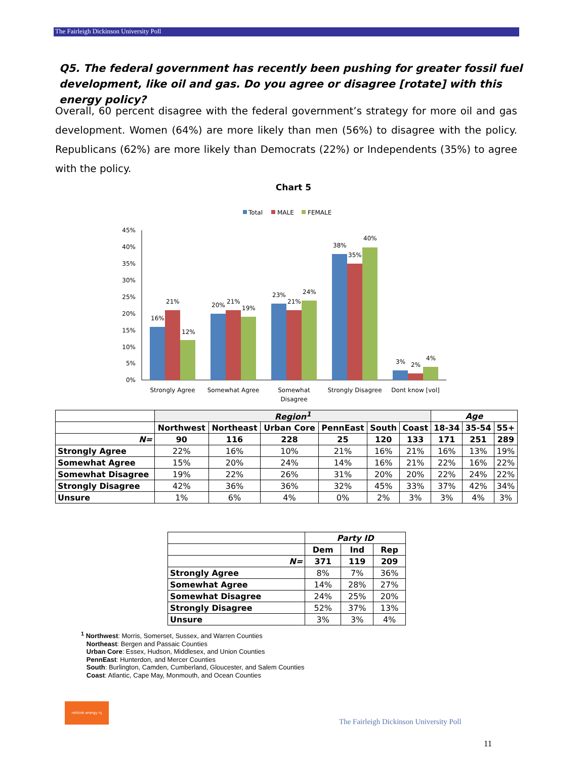The Fairleigh Dickinson University Poll
Q5. The federal government has recently been pushing for greater fossil fuel development, like oil and gas. Do you agree or disagree [rotate] with this energy policy?
Overall, 60 percent disagree with the federal government’s strategy for more oil and gas development. Women (64%) are more likely than men (56%) to disagree with the policy. Republicans (62%) are more likely than Democrats (22%) or Independents (35%) to agree with the policy.
Chart 5
Total
MALE
FEMALE
45%
40%
35%
30%
25%
20%
15%
10%
5%
0%
16%
21%
12%
20%
21%
19%
23%
21%
24%
38%
35%
40%
3%
2%
4%
Strongly Agree
Somewhat Agree
Somewhat
Disagree
Strongly Disagree
Dont know [vol]
| | Region<sup>1</sup> | | | | | | Age | | |
| --- | --- | --- | --- | --- | --- | --- | --- | --- | --- |
| | Northwest | Northeast | Urban Core | PennEast | South | Coast | 18-34 | 35-54 | 55+ |
| N= | 90 | 116 | 228 | 25 | 120 | 133 | 171 | 251 | 289 |
| Strongly Agree | 22% | 16% | 10% | 21% | 16% | 21% | 16% | 13% | 19% |
| Somewhat Agree | 15% | 20% | 24% | 14% | 16% | 21% | 22% | 16% | 22% |
| Somewhat Disagree | 19% | 22% | 26% | 31% | 20% | 20% | 22% | 24% | 22% |
| Strongly Disagree | 42% | 36% | 36% | 32% | 45% | 33% | 37% | 42% | 34% |
| Unsure | 1% | 6% | 4% | 0% | 2% | 3% | 3% | 4% | 3% |
| | Party ID | | |
| --- | --- | --- | --- |
| | Dem | Ind | Rep |
| N= | 371 | 119 | 209 |
| Strongly Agree | 8% | 7% | 36% |
| Somewhat Agree | 14% | 28% | 27% |
| Somewhat Disagree | 24% | 25% | 20% |
| Strongly Disagree | 52% | 37% | 13% |
| Unsure | 3% | 3% | 4% |
<sup>1</sup> Northwest: Morris, Somerset, Sussex, and Warren Counties
Northeast: Bergen and Passaic Counties
Urban Core: Essex, Hudson, Middlesex, and Union Counties
PennEast: Hunterdon, and Mercer Counties
South: Burlington, Camden, Cumberland, Gloucester, and Salem Counties
Coast: Atlantic, Cape May, Monmouth, and Ocean Counties
rethink energy nj
The Fairleigh Dickinson University Poll
11